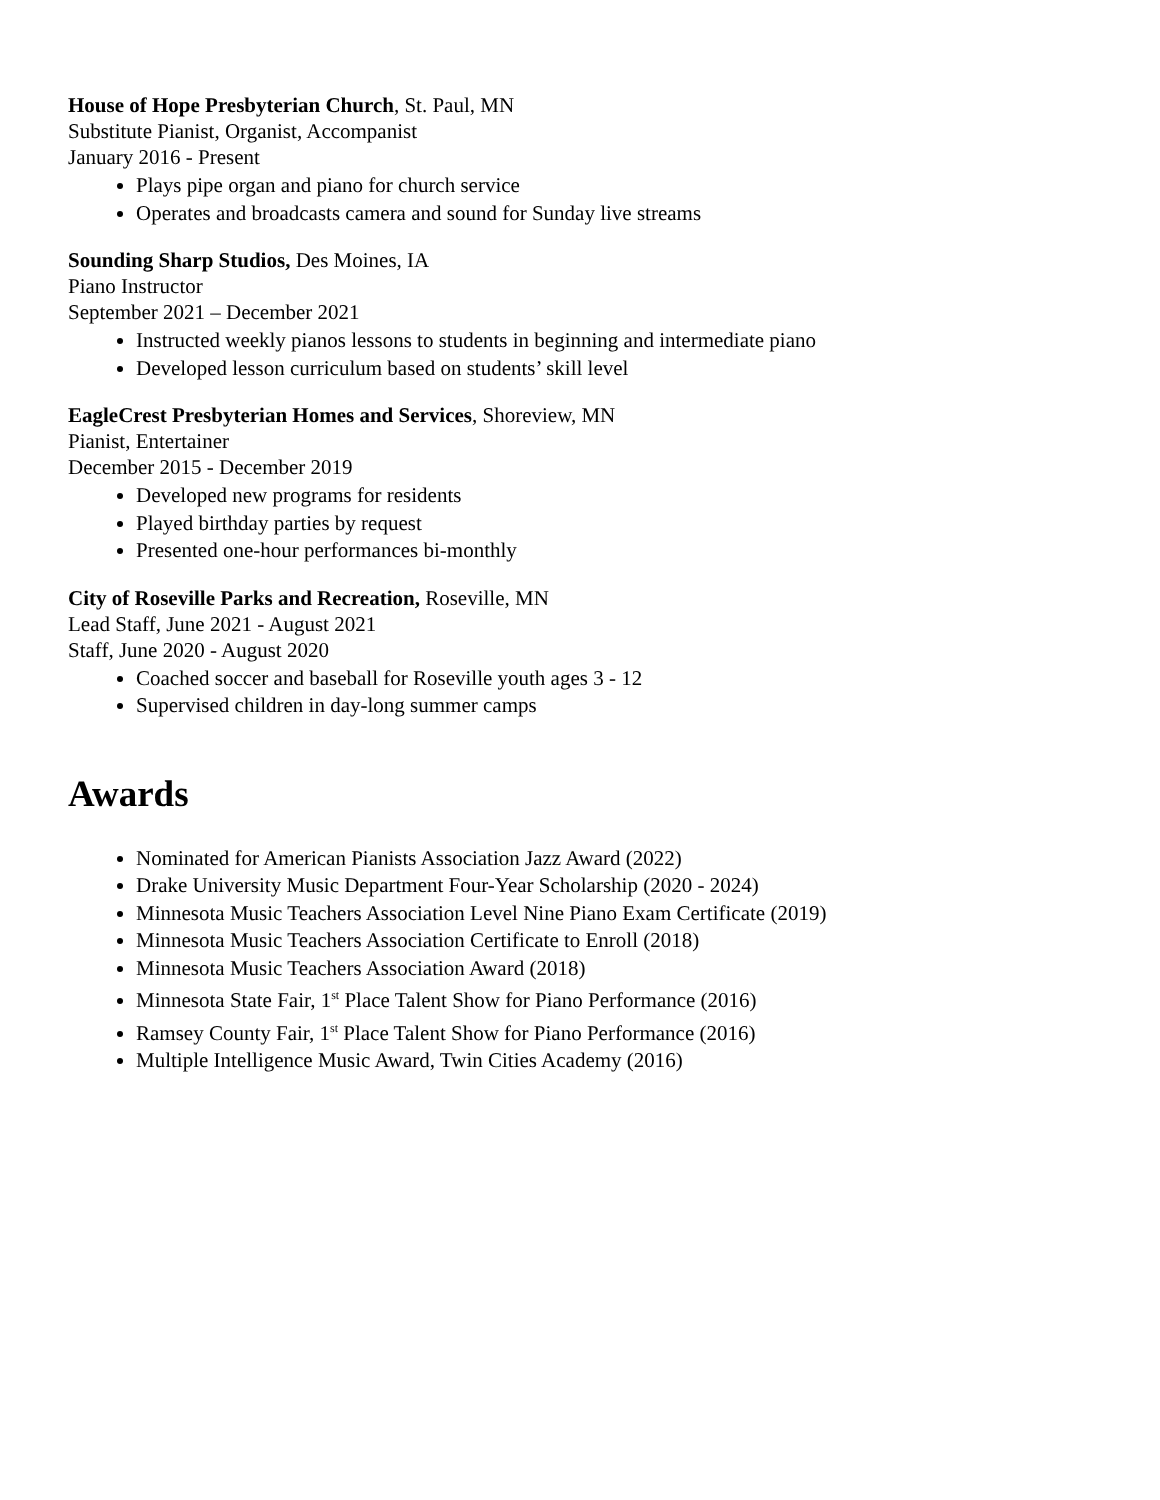House of Hope Presbyterian Church, St. Paul, MN
Substitute Pianist, Organist, Accompanist
January 2016 - Present
Plays pipe organ and piano for church service
Operates and broadcasts camera and sound for Sunday live streams
Sounding Sharp Studios, Des Moines, IA
Piano Instructor
September 2021 – December 2021
Instructed weekly pianos lessons to students in beginning and intermediate piano
Developed lesson curriculum based on students’ skill level
EagleCrest Presbyterian Homes and Services, Shoreview, MN
Pianist, Entertainer
December 2015 - December 2019
Developed new programs for residents
Played birthday parties by request
Presented one-hour performances bi-monthly
City of Roseville Parks and Recreation, Roseville, MN
Lead Staff, June 2021 - August 2021
Staff, June 2020 - August 2020
Coached soccer and baseball for Roseville youth ages 3 - 12
Supervised children in day-long summer camps
Awards
Nominated for American Pianists Association Jazz Award (2022)
Drake University Music Department Four-Year Scholarship (2020 - 2024)
Minnesota Music Teachers Association Level Nine Piano Exam Certificate (2019)
Minnesota Music Teachers Association Certificate to Enroll (2018)
Minnesota Music Teachers Association Award (2018)
Minnesota State Fair, 1<sup>st</sup> Place Talent Show for Piano Performance (2016)
Ramsey County Fair, 1<sup>st</sup> Place Talent Show for Piano Performance (2016)
Multiple Intelligence Music Award, Twin Cities Academy (2016)